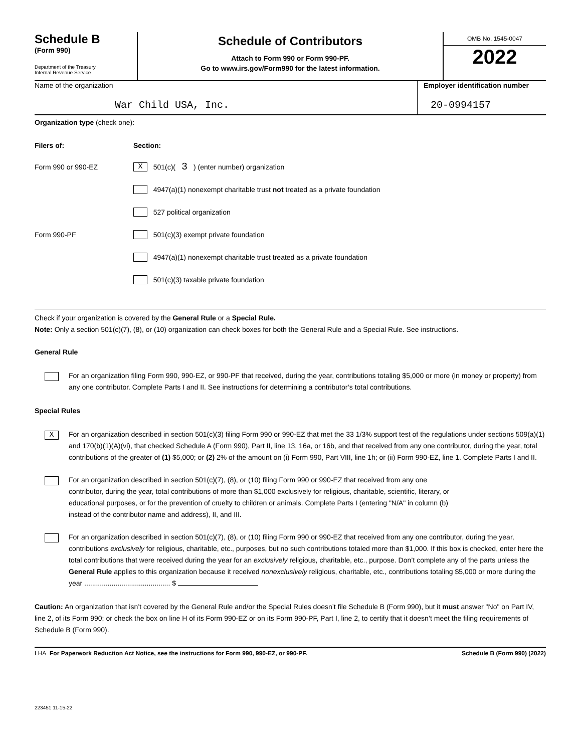Schedule B
(Form 990)
Department of the Treasury
Internal Revenue Service
Schedule of Contributors
Attach to Form 990 or Form 990-PF.
Go to www.irs.gov/Form990 for the latest information.
OMB No. 1545-0047
2022
Name of the organization
War Child USA, Inc.
Employer identification number
20-0994157
Organization type (check one):
Filers of: Section:
Form 990 or 990-EZ
X 501(c)( 3 ) (enter number) organization
4947(a)(1) nonexempt charitable trust not treated as a private foundation
527 political organization
Form 990-PF
501(c)(3) exempt private foundation
4947(a)(1) nonexempt charitable trust treated as a private foundation
501(c)(3) taxable private foundation
Check if your organization is covered by the General Rule or a Special Rule.
Note: Only a section 501(c)(7), (8), or (10) organization can check boxes for both the General Rule and a Special Rule. See instructions.
General Rule
For an organization filing Form 990, 990-EZ, or 990-PF that received, during the year, contributions totaling $5,000 or more (in money or property) from any one contributor. Complete Parts I and II. See instructions for determining a contributor’s total contributions.
Special Rules
X
For an organization described in section 501(c)(3) filing Form 990 or 990-EZ that met the 33 1/3% support test of the regulations under sections 509(a)(1) and 170(b)(1)(A)(vi), that checked Schedule A (Form 990), Part II, line 13, 16a, or 16b, and that received from any one contributor, during the year, total contributions of the greater of (1) $5,000; or (2) 2% of the amount on (i) Form 990, Part VIII, line 1h; or (ii) Form 990-EZ, line 1. Complete Parts I and II.
For an organization described in section 501(c)(7), (8), or (10) filing Form 990 or 990-EZ that received from any one contributor, during the year, total contributions of more than $1,000 exclusively for religious, charitable, scientific, literary, or educational purposes, or for the prevention of cruelty to children or animals. Complete Parts I (entering "N/A" in column (b) instead of the contributor name and address), II, and III.
For an organization described in section 501(c)(7), (8), or (10) filing Form 990 or 990-EZ that received from any one contributor, during the year, contributions exclusively for religious, charitable, etc., purposes, but no such contributions totaled more than $1,000. If this box is checked, enter here the total contributions that were received during the year for an exclusively religious, charitable, etc., purpose. Don’t complete any of the parts unless the General Rule applies to this organization because it received nonexclusively religious, charitable, etc., contributions totaling $5,000 or more during the year ............................................ $
Caution: An organization that isn’t covered by the General Rule and/or the Special Rules doesn’t file Schedule B (Form 990), but it must answer "No" on Part IV, line 2, of its Form 990; or check the box on line H of its Form 990-EZ or on its Form 990-PF, Part I, line 2, to certify that it doesn’t meet the filing requirements of Schedule B (Form 990).
LHA For Paperwork Reduction Act Notice, see the instructions for Form 990, 990-EZ, or 990-PF. Schedule B (Form 990) (2022)
223451 11-15-22